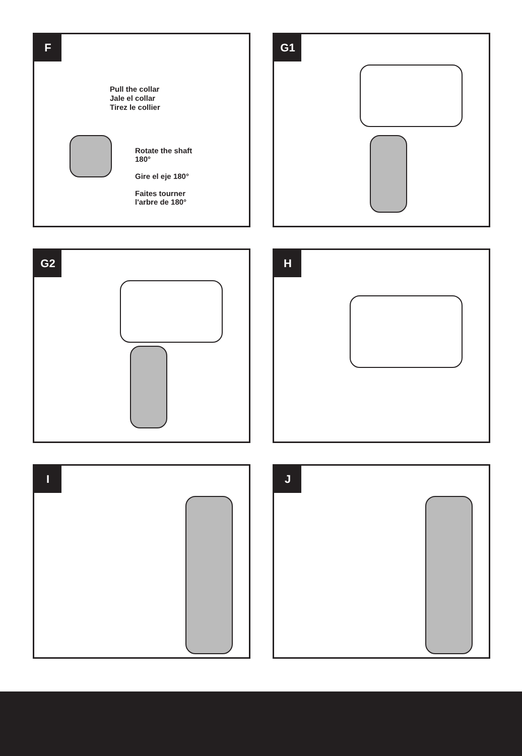F
Pull the collar
Jale el collar
Tirez le collier
Rotate the shaft 180°
Gire el eje 180°
Faites tourner l'arbre de 180°
G1
G2
H
I
J